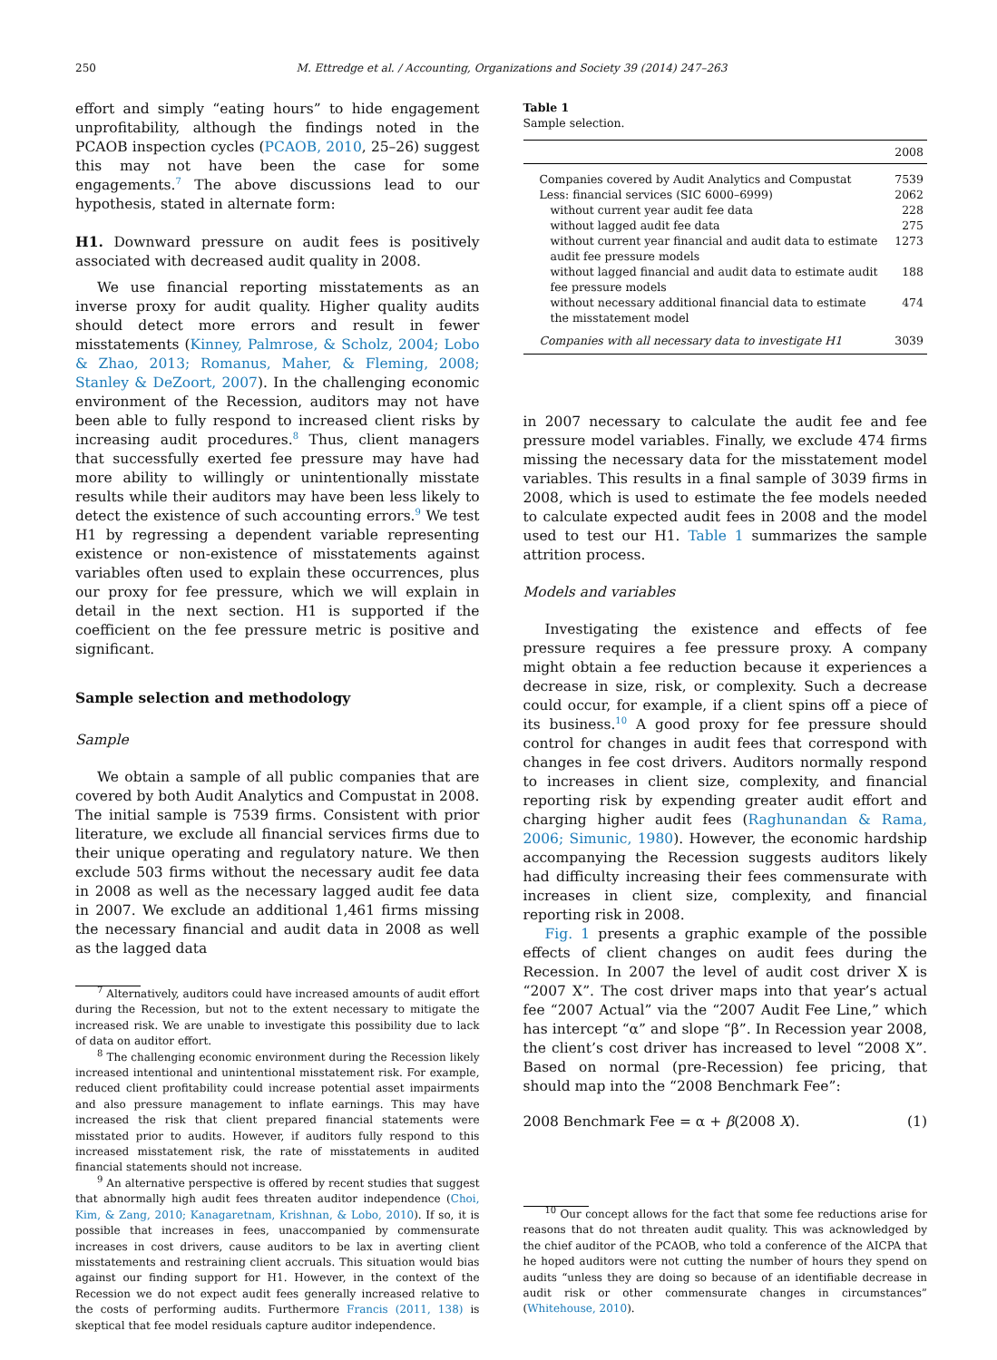250 M. Ettredge et al. / Accounting, Organizations and Society 39 (2014) 247–263
effort and simply “eating hours” to hide engagement unprofitability, although the findings noted in the PCAOB inspection cycles (PCAOB, 2010, 25–26) suggest this may not have been the case for some engagements.<sup>7</sup> The above discussions lead to our hypothesis, stated in alternate form:
H1. Downward pressure on audit fees is positively associated with decreased audit quality in 2008.
We use financial reporting misstatements as an inverse proxy for audit quality. Higher quality audits should detect more errors and result in fewer misstatements (Kinney, Palmrose, & Scholz, 2004; Lobo & Zhao, 2013; Romanus, Maher, & Fleming, 2008; Stanley & DeZoort, 2007). In the challenging economic environment of the Recession, auditors may not have been able to fully respond to increased client risks by increasing audit procedures.<sup>8</sup> Thus, client managers that successfully exerted fee pressure may have had more ability to willingly or unintentionally misstate results while their auditors may have been less likely to detect the existence of such accounting errors.<sup>9</sup> We test H1 by regressing a dependent variable representing existence or non-existence of misstatements against variables often used to explain these occurrences, plus our proxy for fee pressure, which we will explain in detail in the next section. H1 is supported if the coefficient on the fee pressure metric is positive and significant.
Sample selection and methodology
Sample
We obtain a sample of all public companies that are covered by both Audit Analytics and Compustat in 2008. The initial sample is 7539 firms. Consistent with prior literature, we exclude all financial services firms due to their unique operating and regulatory nature. We then exclude 503 firms without the necessary audit fee data in 2008 as well as the necessary lagged audit fee data in 2007. We exclude an additional 1,461 firms missing the necessary financial and audit data in 2008 as well as the lagged data
<sup>7</sup> Alternatively, auditors could have increased amounts of audit effort during the Recession, but not to the extent necessary to mitigate the increased risk. We are unable to investigate this possibility due to lack of data on auditor effort.
<sup>8</sup> The challenging economic environment during the Recession likely increased intentional and unintentional misstatement risk. For example, reduced client profitability could increase potential asset impairments and also pressure management to inflate earnings. This may have increased the risk that client prepared financial statements were misstated prior to audits. However, if auditors fully respond to this increased misstatement risk, the rate of misstatements in audited financial statements should not increase.
<sup>9</sup> An alternative perspective is offered by recent studies that suggest that abnormally high audit fees threaten auditor independence (Choi, Kim, & Zang, 2010; Kanagaretnam, Krishnan, & Lobo, 2010). If so, it is possible that increases in fees, unaccompanied by commensurate increases in cost drivers, cause auditors to be lax in averting client misstatements and restraining client accruals. This situation would bias against our finding support for H1. However, in the context of the Recession we do not expect audit fees generally increased relative to the costs of performing audits. Furthermore Francis (2011, 138) is skeptical that fee model residuals capture auditor independence.
Table 1
Sample selection.
| | 2008 |
| --- | --- |
| Companies covered by Audit Analytics and Compustat | 7539 |
| Less: financial services (SIC 6000–6999) | 2062 |
| without current year audit fee data | 228 |
| without lagged audit fee data | 275 |
| without current year financial and audit data to estimate audit fee pressure models | 1273 |
| without lagged financial and audit data to estimate audit fee pressure models | 188 |
| without necessary additional financial data to estimate the misstatement model | 474 |
| Companies with all necessary data to investigate H1 | 3039 |
in 2007 necessary to calculate the audit fee and fee pressure model variables. Finally, we exclude 474 firms missing the necessary data for the misstatement model variables. This results in a final sample of 3039 firms in 2008, which is used to estimate the fee models needed to calculate expected audit fees in 2008 and the model used to test our H1. Table 1 summarizes the sample attrition process.
Models and variables
Investigating the existence and effects of fee pressure requires a fee pressure proxy. A company might obtain a fee reduction because it experiences a decrease in size, risk, or complexity. Such a decrease could occur, for example, if a client spins off a piece of its business.<sup>10</sup> A good proxy for fee pressure should control for changes in audit fees that correspond with changes in fee cost drivers. Auditors normally respond to increases in client size, complexity, and financial reporting risk by expending greater audit effort and charging higher audit fees (Raghunandan & Rama, 2006; Simunic, 1980). However, the economic hardship accompanying the Recession suggests auditors likely had difficulty increasing their fees commensurate with increases in client size, complexity, and financial reporting risk in 2008.
Fig. 1 presents a graphic example of the possible effects of client changes on audit fees during the Recession. In 2007 the level of audit cost driver X is “2007 X”. The cost driver maps into that year’s actual fee “2007 Actual” via the “2007 Audit Fee Line,” which has intercept “α” and slope “β”. In Recession year 2008, the client’s cost driver has increased to level “2008 X”. Based on normal (pre-Recession) fee pricing, that should map into the “2008 Benchmark Fee”:
2008 Benchmark Fee = α + β(2008 X). (1)
<sup>10</sup> Our concept allows for the fact that some fee reductions arise for reasons that do not threaten audit quality. This was acknowledged by the chief auditor of the PCAOB, who told a conference of the AICPA that he hoped auditors were not cutting the number of hours they spend on audits “unless they are doing so because of an identifiable decrease in audit risk or other commensurate changes in circumstances” (Whitehouse, 2010).